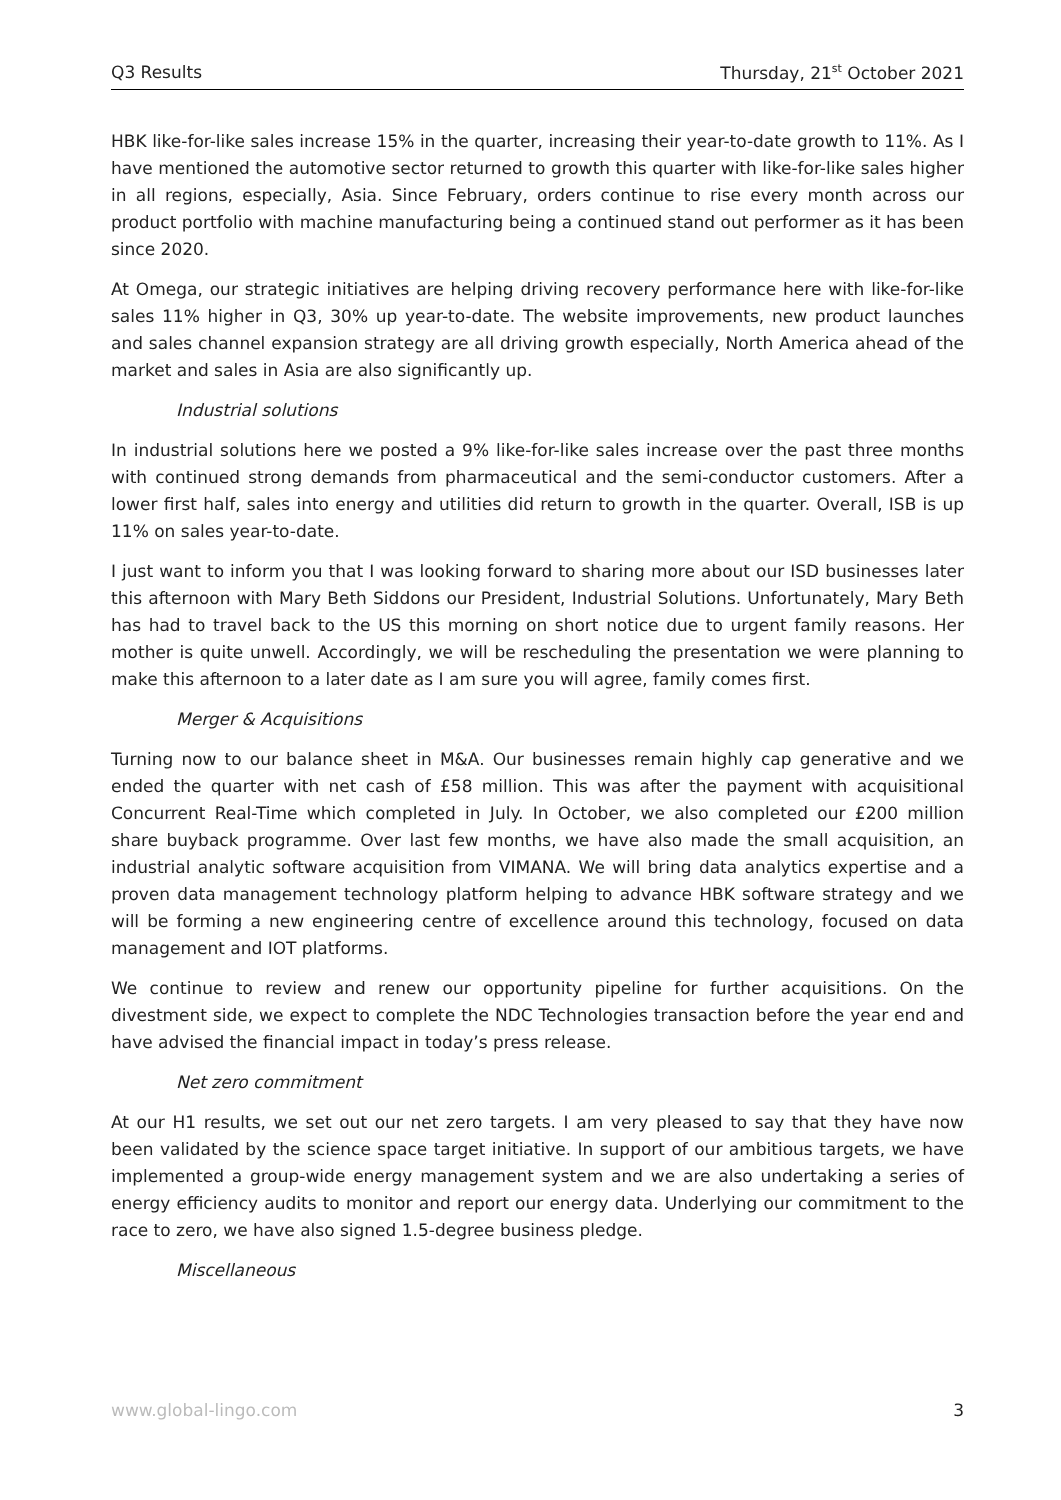Q3 Results Thursday, 21<sup>st</sup> October 2021
HBK like-for-like sales increase 15% in the quarter, increasing their year-to-date growth to 11%. As I have mentioned the automotive sector returned to growth this quarter with like-for-like sales higher in all regions, especially, Asia. Since February, orders continue to rise every month across our product portfolio with machine manufacturing being a continued stand out performer as it has been since 2020.
At Omega, our strategic initiatives are helping driving recovery performance here with like-for-like sales 11% higher in Q3, 30% up year-to-date. The website improvements, new product launches and sales channel expansion strategy are all driving growth especially, North America ahead of the market and sales in Asia are also significantly up.
Industrial solutions
In industrial solutions here we posted a 9% like-for-like sales increase over the past three months with continued strong demands from pharmaceutical and the semi-conductor customers. After a lower first half, sales into energy and utilities did return to growth in the quarter. Overall, ISB is up 11% on sales year-to-date.
I just want to inform you that I was looking forward to sharing more about our ISD businesses later this afternoon with Mary Beth Siddons our President, Industrial Solutions. Unfortunately, Mary Beth has had to travel back to the US this morning on short notice due to urgent family reasons. Her mother is quite unwell. Accordingly, we will be rescheduling the presentation we were planning to make this afternoon to a later date as I am sure you will agree, family comes first.
Merger & Acquisitions
Turning now to our balance sheet in M&A. Our businesses remain highly cap generative and we ended the quarter with net cash of £58 million. This was after the payment with acquisitional Concurrent Real-Time which completed in July. In October, we also completed our £200 million share buyback programme. Over last few months, we have also made the small acquisition, an industrial analytic software acquisition from VIMANA. We will bring data analytics expertise and a proven data management technology platform helping to advance HBK software strategy and we will be forming a new engineering centre of excellence around this technology, focused on data management and IOT platforms.
We continue to review and renew our opportunity pipeline for further acquisitions. On the divestment side, we expect to complete the NDC Technologies transaction before the year end and have advised the financial impact in today’s press release.
Net zero commitment
At our H1 results, we set out our net zero targets. I am very pleased to say that they have now been validated by the science space target initiative. In support of our ambitious targets, we have implemented a group-wide energy management system and we are also undertaking a series of energy efficiency audits to monitor and report our energy data. Underlying our commitment to the race to zero, we have also signed 1.5-degree business pledge.
Miscellaneous
www.global-lingo.com 3